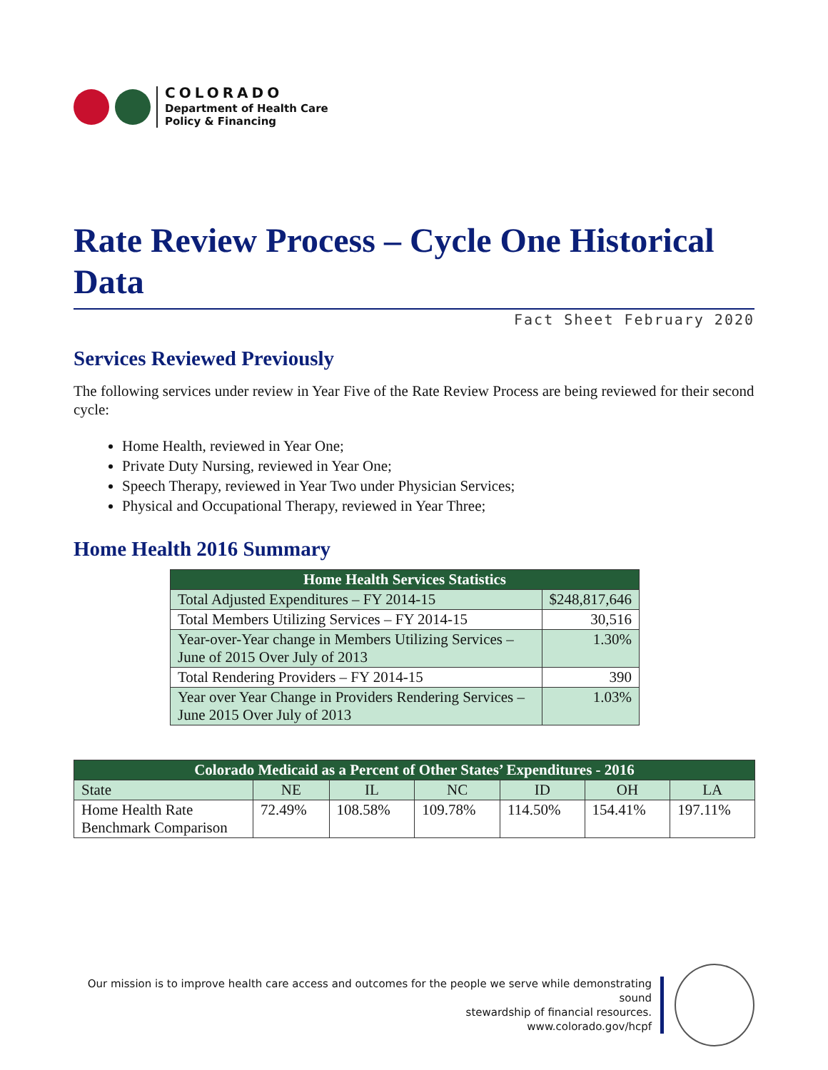COLORADO
Department of Health Care
Policy & Financing
Rate Review Process – Cycle One Historical Data
Fact Sheet February 2020
Services Reviewed Previously
The following services under review in Year Five of the Rate Review Process are being reviewed for their second cycle:
Home Health, reviewed in Year One;
Private Duty Nursing, reviewed in Year One;
Speech Therapy, reviewed in Year Two under Physician Services;
Physical and Occupational Therapy, reviewed in Year Three;
Home Health 2016 Summary
| Home Health Services Statistics | |
| --- | --- |
| Total Adjusted Expenditures – FY 2014-15 | $248,817,646 |
| Total Members Utilizing Services – FY 2014-15 | 30,516 |
| Year-over-Year change in Members Utilizing Services – June of 2015 Over July of 2013 | 1.30% |
| Total Rendering Providers – FY 2014-15 | 390 |
| Year over Year Change in Providers Rendering Services – June 2015 Over July of 2013 | 1.03% |
| Colorado Medicaid as a Percent of Other States’ Expenditures - 2016 | | | | | | |
| --- | --- | --- | --- | --- | --- | --- |
| State | NE | IL | NC | ID | OH | LA |
| Home Health Rate Benchmark Comparison | 72.49% | 108.58% | 109.78% | 114.50% | 154.41% | 197.11% |
Our mission is to improve health care access and outcomes for the people we serve while demonstrating sound
stewardship of financial resources.
www.colorado.gov/hcpf